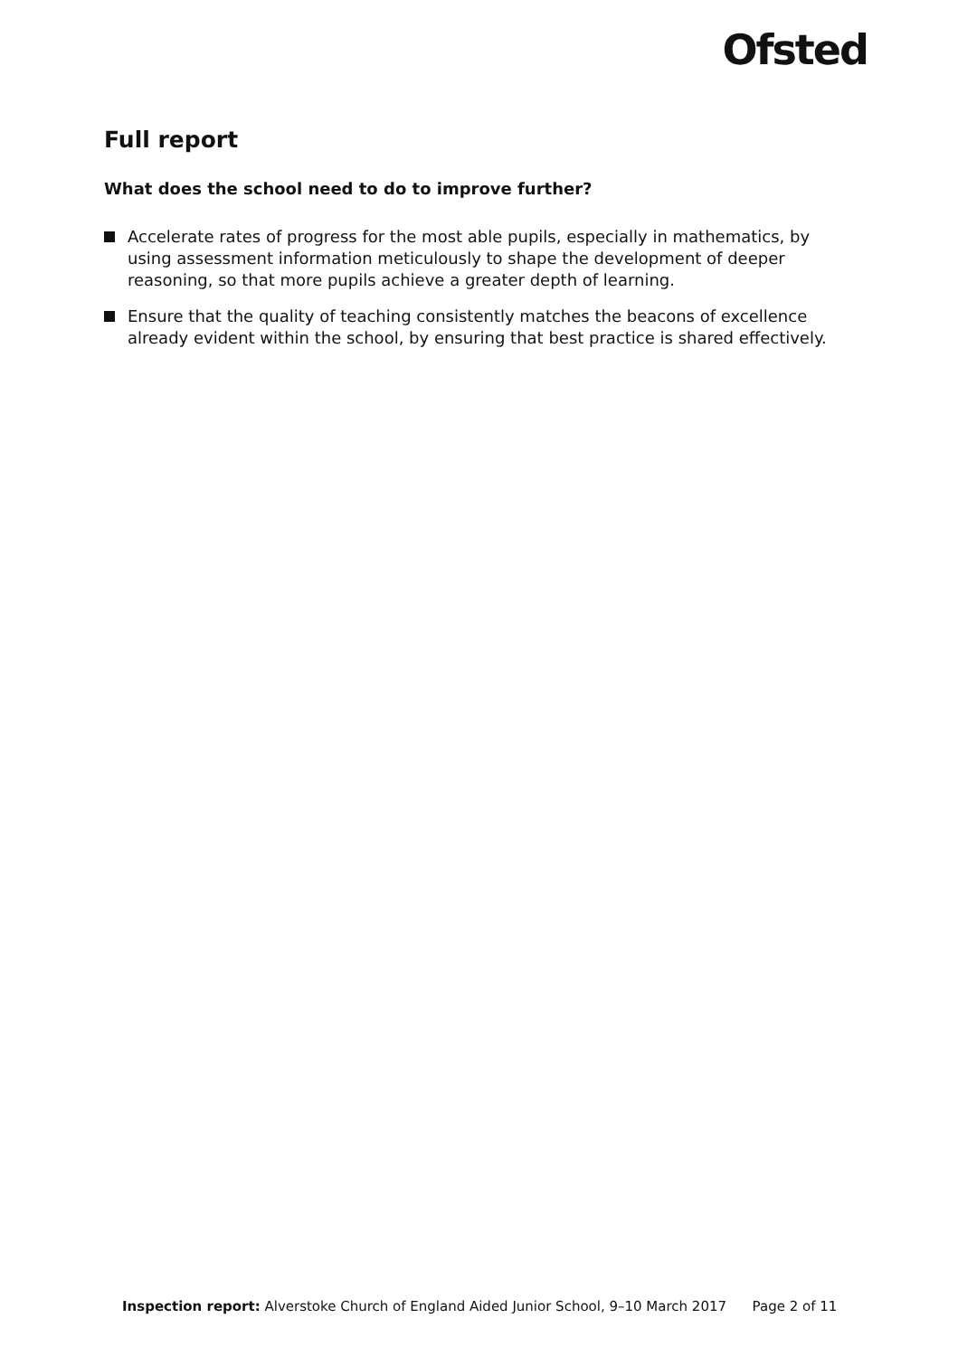Ofsted
Full report
What does the school need to do to improve further?
Accelerate rates of progress for the most able pupils, especially in mathematics, by using assessment information meticulously to shape the development of deeper reasoning, so that more pupils achieve a greater depth of learning.
Ensure that the quality of teaching consistently matches the beacons of excellence already evident within the school, by ensuring that best practice is shared effectively.
Inspection report: Alverstoke Church of England Aided Junior School, 9–10 March 2017 Page 2 of 11